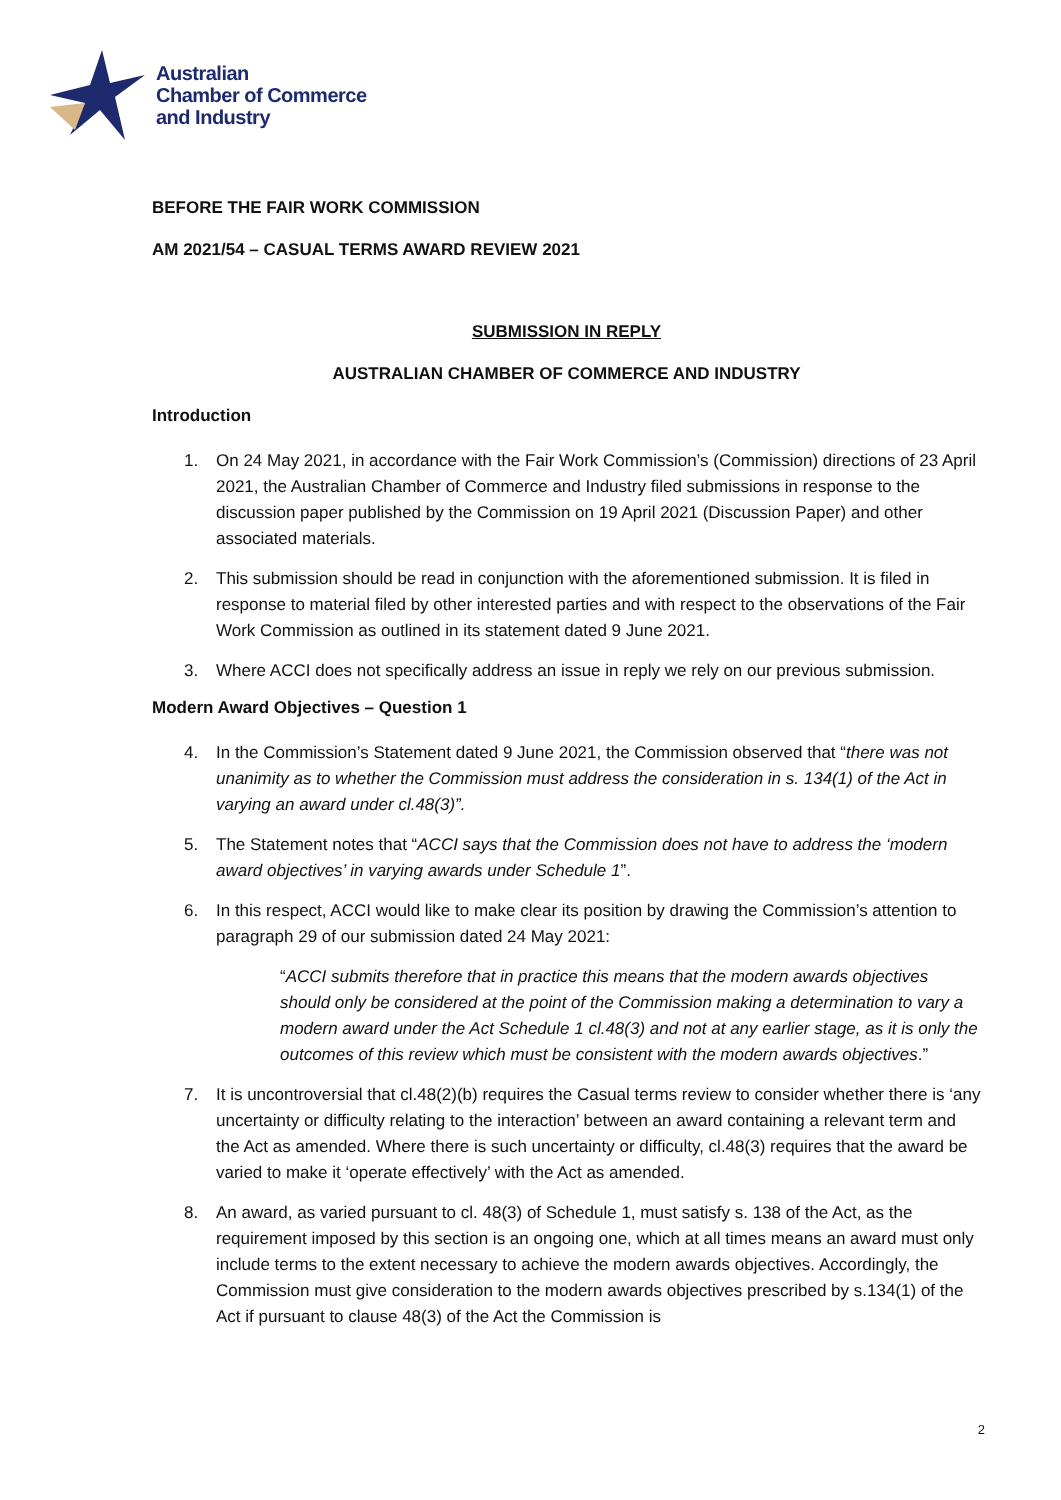Australian
Chamber of Commerce
and Industry
BEFORE THE FAIR WORK COMMISSION
AM 2021/54 – CASUAL TERMS AWARD REVIEW 2021
SUBMISSION IN REPLY
AUSTRALIAN CHAMBER OF COMMERCE AND INDUSTRY
Introduction
1. On 24 May 2021, in accordance with the Fair Work Commission’s (Commission) directions of 23 April 2021, the Australian Chamber of Commerce and Industry filed submissions in response to the discussion paper published by the Commission on 19 April 2021 (Discussion Paper) and other associated materials.
2. This submission should be read in conjunction with the aforementioned submission. It is filed in response to material filed by other interested parties and with respect to the observations of the Fair Work Commission as outlined in its statement dated 9 June 2021.
3. Where ACCI does not specifically address an issue in reply we rely on our previous submission.
Modern Award Objectives – Question 1
4. In the Commission’s Statement dated 9 June 2021, the Commission observed that “there was not unanimity as to whether the Commission must address the consideration in s. 134(1) of the Act in varying an award under cl.48(3)”.
5. The Statement notes that “ACCI says that the Commission does not have to address the ‘modern award objectives’ in varying awards under Schedule 1”.
6. In this respect, ACCI would like to make clear its position by drawing the Commission’s attention to paragraph 29 of our submission dated 24 May 2021:
“ACCI submits therefore that in practice this means that the modern awards objectives should only be considered at the point of the Commission making a determination to vary a modern award under the Act Schedule 1 cl.48(3) and not at any earlier stage, as it is only the outcomes of this review which must be consistent with the modern awards objectives.”
7. It is uncontroversial that cl.48(2)(b) requires the Casual terms review to consider whether there is ‘any uncertainty or difficulty relating to the interaction’ between an award containing a relevant term and the Act as amended. Where there is such uncertainty or difficulty, cl.48(3) requires that the award be varied to make it ‘operate effectively’ with the Act as amended.
8. An award, as varied pursuant to cl. 48(3) of Schedule 1, must satisfy s. 138 of the Act, as the requirement imposed by this section is an ongoing one, which at all times means an award must only include terms to the extent necessary to achieve the modern awards objectives. Accordingly, the Commission must give consideration to the modern awards objectives prescribed by s.134(1) of the Act if pursuant to clause 48(3) of the Act the Commission is
2